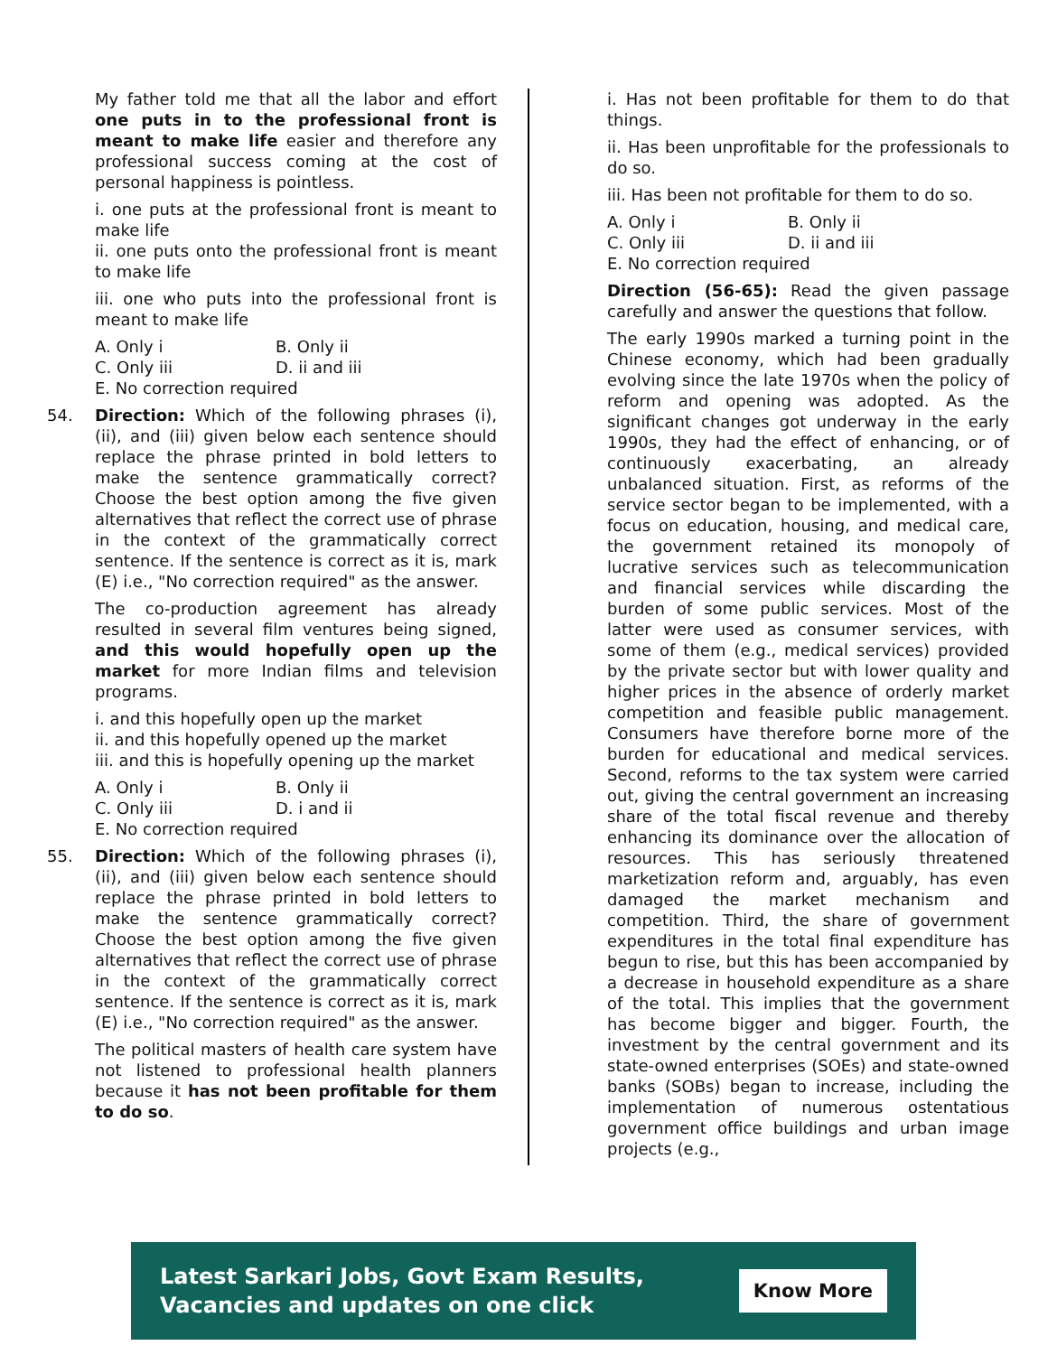My father told me that all the labor and effort one puts in to the professional front is meant to make life easier and therefore any professional success coming at the cost of personal happiness is pointless.
i. one puts at the professional front is meant to make life
ii. one puts onto the professional front is meant to make life
iii. one who puts into the professional front is meant to make life
A. Only i B. Only ii C. Only iii D. ii and iii
E. No correction required
54.
Direction: Which of the following phrases (i), (ii), and (iii) given below each sentence should replace the phrase printed in bold letters to make the sentence grammatically correct? Choose the best option among the five given alternatives that reflect the correct use of phrase in the context of the grammatically correct sentence. If the sentence is correct as it is, mark (E) i.e., "No correction required" as the answer.
The co-production agreement has already resulted in several film ventures being signed, and this would hopefully open up the market for more Indian films and television programs.
i. and this hopefully open up the market
ii. and this hopefully opened up the market
iii. and this is hopefully opening up the market
A. Only i B. Only ii C. Only iii D. i and ii
E. No correction required
55.
Direction: Which of the following phrases (i), (ii), and (iii) given below each sentence should replace the phrase printed in bold letters to make the sentence grammatically correct? Choose the best option among the five given alternatives that reflect the correct use of phrase in the context of the grammatically correct sentence. If the sentence is correct as it is, mark (E) i.e., "No correction required" as the answer.
The political masters of health care system have not listened to professional health planners because it has not been profitable for them to do so.
i. Has not been profitable for them to do that things.
ii. Has been unprofitable for the professionals to do so.
iii. Has been not profitable for them to do so.
A. Only i B. Only ii C. Only iii D. ii and iii
E. No correction required
Direction (56-65): Read the given passage carefully and answer the questions that follow.
The early 1990s marked a turning point in the Chinese economy, which had been gradually evolving since the late 1970s when the policy of reform and opening was adopted. As the significant changes got underway in the early 1990s, they had the effect of enhancing, or of continuously exacerbating, an already unbalanced situation. First, as reforms of the service sector began to be implemented, with a focus on education, housing, and medical care, the government retained its monopoly of lucrative services such as telecommunication and financial services while discarding the burden of some public services. Most of the latter were used as consumer services, with some of them (e.g., medical services) provided by the private sector but with lower quality and higher prices in the absence of orderly market competition and feasible public management. Consumers have therefore borne more of the burden for educational and medical services. Second, reforms to the tax system were carried out, giving the central government an increasing share of the total fiscal revenue and thereby enhancing its dominance over the allocation of resources. This has seriously threatened marketization reform and, arguably, has even damaged the market mechanism and competition. Third, the share of government expenditures in the total final expenditure has begun to rise, but this has been accompanied by a decrease in household expenditure as a share of the total. This implies that the government has become bigger and bigger. Fourth, the investment by the central government and its state-owned enterprises (SOEs) and state-owned banks (SOBs) began to increase, including the implementation of numerous ostentatious government office buildings and urban image projects (e.g.,
Latest Sarkari Jobs, Govt Exam Results,
Vacancies and updates on one click
Know More